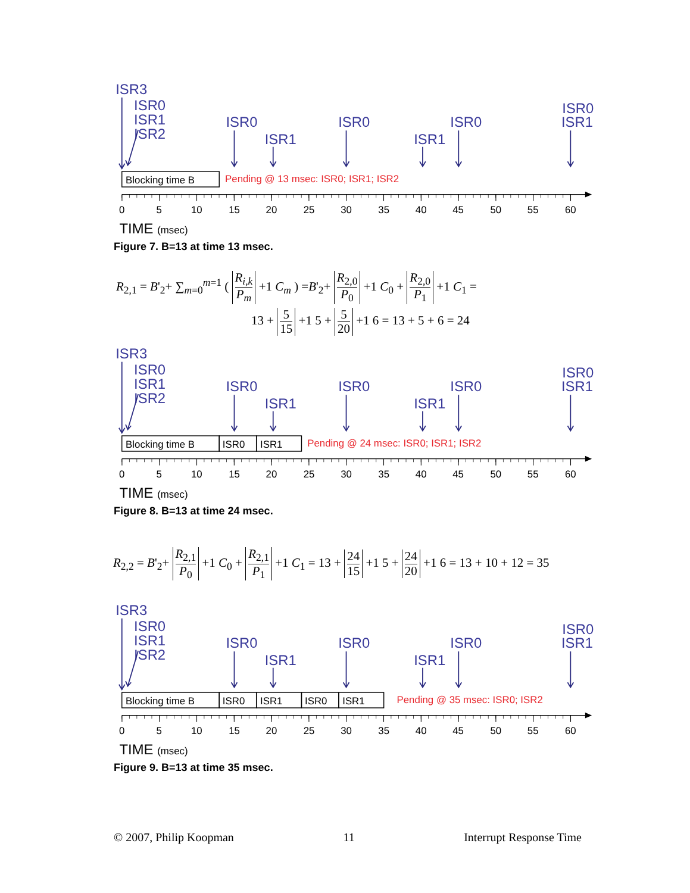ISR3
ISR0
ISR1
ISR2
ISR0
ISR1
ISR0
ISR1
ISR0
ISR0
ISR1
Blocking time B
Pending @ 13 msec: ISR0; ISR1; ISR2
0
5
10
15
20
25
30
35
40
45
50
55
60
TIME (msec)
Figure 7. B=13 at time 13 msec.
R<sub>2,1</sub> = B'<sub>2</sub>+ ∑<sub>m=0</sub><sup>m=1</sup> ( R<sub>i,k</sub> P<sub>m</sub> +1 C<sub>m</sub> ) =B'<sub>2</sub>+ R<sub>2,0</sub> P<sub>0</sub> +1 C<sub>0</sub> + R<sub>2,0</sub> P<sub>1</sub> +1 C<sub>1</sub> =
13 + 5 15 +1 5 + 5 20 +1 6 = 13 + 5 + 6 = 24
ISR3
ISR0
ISR1
ISR2
ISR0
ISR1
ISR0
ISR1
ISR0
ISR0
ISR1
Blocking time B
ISR0
ISR1
Pending @ 24 msec: ISR0; ISR1; ISR2
0
5
10
15
20
25
30
35
40
45
50
55
60
TIME (msec)
Figure 8. B=13 at time 24 msec.
R<sub>2,2</sub> = B'<sub>2</sub>+ R<sub>2,1</sub> P<sub>0</sub> +1 C<sub>0</sub> + R<sub>2,1</sub> P<sub>1</sub> +1 C<sub>1</sub> = 13 + 24 15 +1 5 + 24 20 +1 6 = 13 + 10 + 12 = 35
ISR3
ISR0
ISR1
ISR2
ISR0
ISR1
ISR0
ISR1
ISR0
ISR0
ISR1
Blocking time B
ISR0
ISR1
ISR0
ISR1
Pending @ 35 msec: ISR0; ISR2
0
5
10
15
20
25
30
35
40
45
50
55
60
TIME (msec)
Figure 9. B=13 at time 35 msec.
© 2007, Philip Koopman 11 Interrupt Response Time